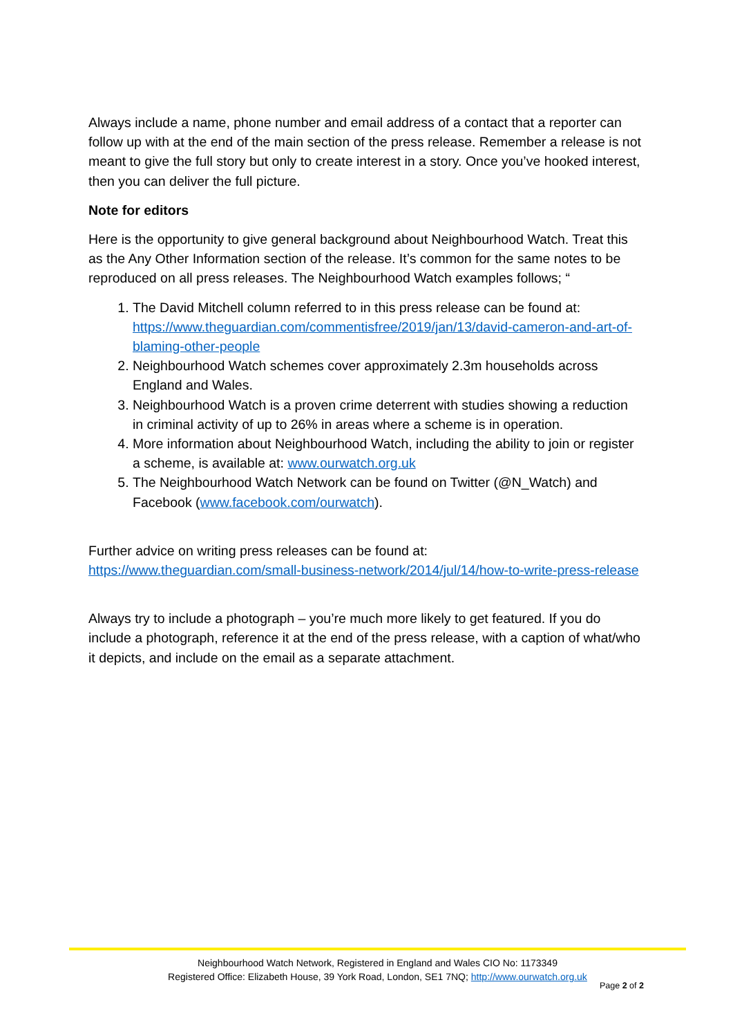Always include a name, phone number and email address of a contact that a reporter can follow up with at the end of the main section of the press release. Remember a release is not meant to give the full story but only to create interest in a story. Once you’ve hooked interest, then you can deliver the full picture.
Note for editors
Here is the opportunity to give general background about Neighbourhood Watch. Treat this as the Any Other Information section of the release. It’s common for the same notes to be reproduced on all press releases. The Neighbourhood Watch examples follows; “
1. The David Mitchell column referred to in this press release can be found at: https://www.theguardian.com/commentisfree/2019/jan/13/david-cameron-and-art-of-blaming-other-people
2. Neighbourhood Watch schemes cover approximately 2.3m households across England and Wales.
3. Neighbourhood Watch is a proven crime deterrent with studies showing a reduction in criminal activity of up to 26% in areas where a scheme is in operation.
4. More information about Neighbourhood Watch, including the ability to join or register a scheme, is available at: www.ourwatch.org.uk
5. The Neighbourhood Watch Network can be found on Twitter (@N_Watch) and Facebook (www.facebook.com/ourwatch).
Further advice on writing press releases can be found at: https://www.theguardian.com/small-business-network/2014/jul/14/how-to-write-press-release
Always try to include a photograph – you’re much more likely to get featured. If you do include a photograph, reference it at the end of the press release, with a caption of what/who it depicts, and include on the email as a separate attachment.
Neighbourhood Watch Network, Registered in England and Wales CIO No: 1173349
Registered Office: Elizabeth House, 39 York Road, London, SE1 7NQ; http://www.ourwatch.org.uk
Page 2 of 2